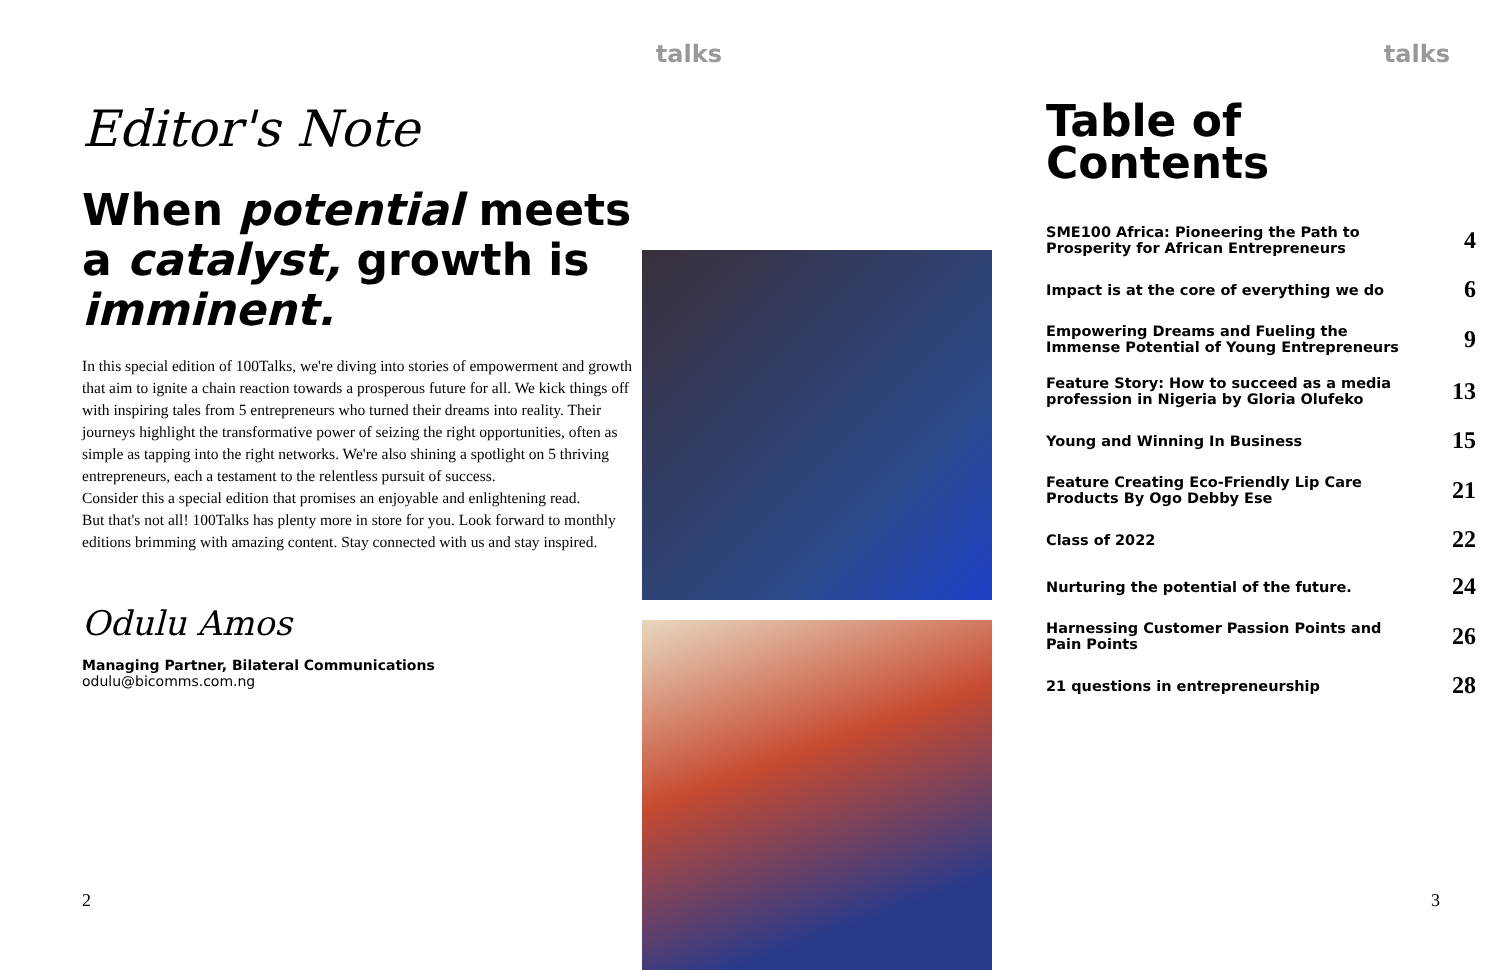Editor's Note
When potential meets a catalyst, growth is imminent.
In this special edition of 100Talks, we're diving into stories of empowerment and growth that aim to ignite a chain reaction towards a prosperous future for all. We kick things off with inspiring tales from 5 entrepreneurs who turned their dreams into reality. Their journeys highlight the transformative power of seizing the right opportunities, often as simple as tapping into the right networks. We're also shining a spotlight on 5 thriving entrepreneurs, each a testament to the relentless pursuit of success.
Consider this a special edition that promises an enjoyable and enlightening read.
But that's not all! 100Talks has plenty more in store for you. Look forward to monthly editions brimming with amazing content. Stay connected with us and stay inspired.
Odulu Amos
Managing Partner, Bilateral Communications
odulu@bicomms.com.ng
2
talks
talks
Table of
Contents
SME100 Africa: Pioneering the Path to Prosperity for African Entrepreneurs 4
Impact is at the core of everything we do 6
Empowering Dreams and Fueling the Immense Potential of Young Entrepreneurs 9
Feature Story: How to succeed as a media profession in Nigeria by Gloria Olufeko 13
Young and Winning In Business 15
Feature Creating Eco-Friendly Lip Care Products By Ogo Debby Ese 21
Class of 2022 22
Nurturing the potential of the future. 24
Harnessing Customer Passion Points and Pain Points 26
21 questions in entrepreneurship 28
3